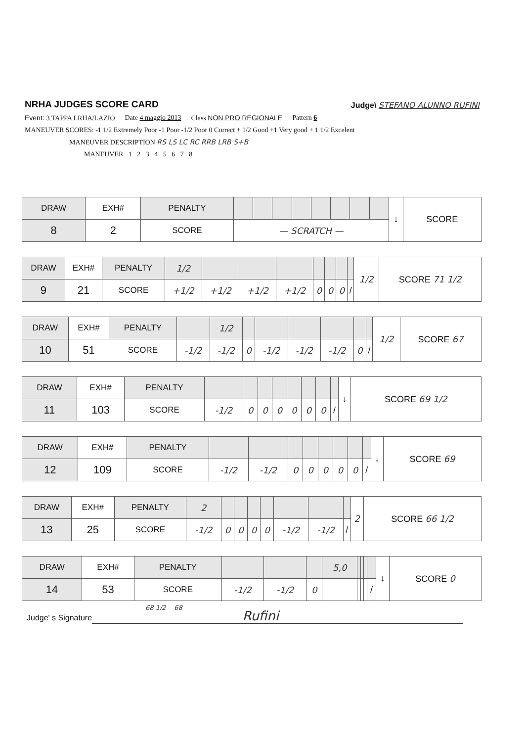NRHA JUDGES SCORE CARD
Judge\ STEFANO ALUNNO RUFINI
Event: 3 TAPPA LRHA/LAZIO Date 4 maggio 2013 Class NON PRO REGIONALE Pattern 6
MANEUVER SCORES: -1 1/2 Extremely Poor -1 Poor -1/2 Poor 0 Correct + 1/2 Good +1 Very good + 1 1/2 Excelent
MANEUVER DESCRIPTION RS LS LC RC RRB LRB S+B
MANEUVER 1 2 3 4 5 6 7 8
| DRAW | EXH# | PENALTY | | | | | | | | | ↓ | SCORE |
| 8 | 2 | SCORE | — SCRATCH — | | | | | | | | | |
| DRAW | EXH# | PENALTY | 1/2 | | | | | | | | 1/2 | SCORE 71 1/2 |
| 9 | 21 | SCORE | +1/2 | +1/2 | +1/2 | +1/2 | 0 | 0 | 0 | / | | |
| DRAW | EXH# | PENALTY | | 1/2 | | | | | | | 1/2 | SCORE 67 |
| 10 | 51 | SCORE | -1/2 | -1/2 | 0 | -1/2 | -1/2 | -1/2 | 0 | / | | |
| DRAW | EXH# | PENALTY | | | | | | | | | ↓ | SCORE 69 1/2 |
| 11 | 103 | SCORE | -1/2 | 0 | 0 | 0 | 0 | 0 | 0 | / | | |
| DRAW | EXH# | PENALTY | | | | | | | | | ↓ | SCORE 69 |
| 12 | 109 | SCORE | -1/2 | -1/2 | 0 | 0 | 0 | 0 | 0 | / | | |
| DRAW | EXH# | PENALTY | 2 | | | | | | | | 2 | SCORE 66 1/2 |
| 13 | 25 | SCORE | -1/2 | 0 | 0 | 0 | 0 | -1/2 | -1/2 | / | | |
| DRAW | EXH# | PENALTY | | | | 5,0 | | | | | ↓ | SCORE 0 |
| 14 | 53 | SCORE | -1/2 | -1/2 | 0 | | | | | / | | |
68 1/2 68
Judge' s Signature Rufini